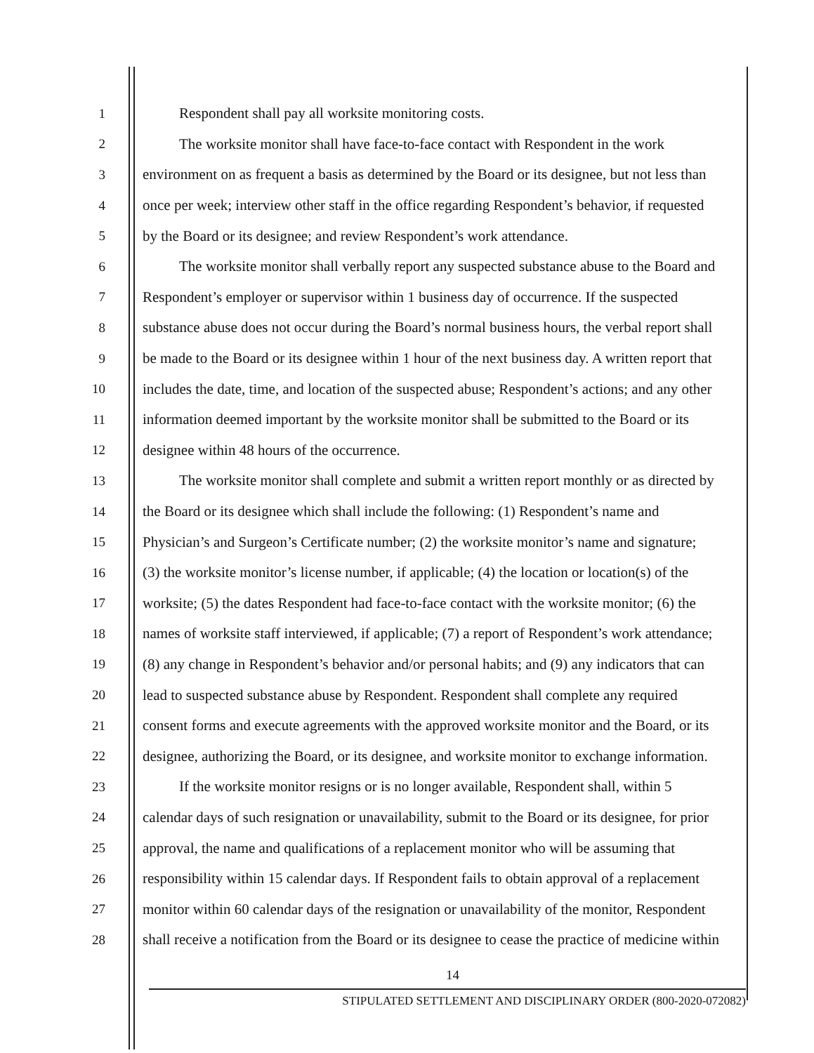1 Respondent shall pay all worksite monitoring costs.
2 The worksite monitor shall have face-to-face contact with Respondent in the work
3 environment on as frequent a basis as determined by the Board or its designee, but not less than
4 once per week; interview other staff in the office regarding Respondent’s behavior, if requested
5 by the Board or its designee; and review Respondent’s work attendance.
6 The worksite monitor shall verbally report any suspected substance abuse to the Board and
7 Respondent’s employer or supervisor within 1 business day of occurrence. If the suspected
8 substance abuse does not occur during the Board’s normal business hours, the verbal report shall
9 be made to the Board or its designee within 1 hour of the next business day. A written report that
10 includes the date, time, and location of the suspected abuse; Respondent’s actions; and any other
11 information deemed important by the worksite monitor shall be submitted to the Board or its
12 designee within 48 hours of the occurrence.
13 The worksite monitor shall complete and submit a written report monthly or as directed by
14 the Board or its designee which shall include the following: (1) Respondent’s name and
15 Physician’s and Surgeon’s Certificate number; (2) the worksite monitor’s name and signature;
16 (3) the worksite monitor’s license number, if applicable; (4) the location or location(s) of the
17 worksite; (5) the dates Respondent had face-to-face contact with the worksite monitor; (6) the
18 names of worksite staff interviewed, if applicable; (7) a report of Respondent’s work attendance;
19 (8) any change in Respondent’s behavior and/or personal habits; and (9) any indicators that can
20 lead to suspected substance abuse by Respondent. Respondent shall complete any required
21 consent forms and execute agreements with the approved worksite monitor and the Board, or its
22 designee, authorizing the Board, or its designee, and worksite monitor to exchange information.
23 If the worksite monitor resigns or is no longer available, Respondent shall, within 5
24 calendar days of such resignation or unavailability, submit to the Board or its designee, for prior
25 approval, the name and qualifications of a replacement monitor who will be assuming that
26 responsibility within 15 calendar days. If Respondent fails to obtain approval of a replacement
27 monitor within 60 calendar days of the resignation or unavailability of the monitor, Respondent
28 shall receive a notification from the Board or its designee to cease the practice of medicine within
14
STIPULATED SETTLEMENT AND DISCIPLINARY ORDER (800-2020-072082)